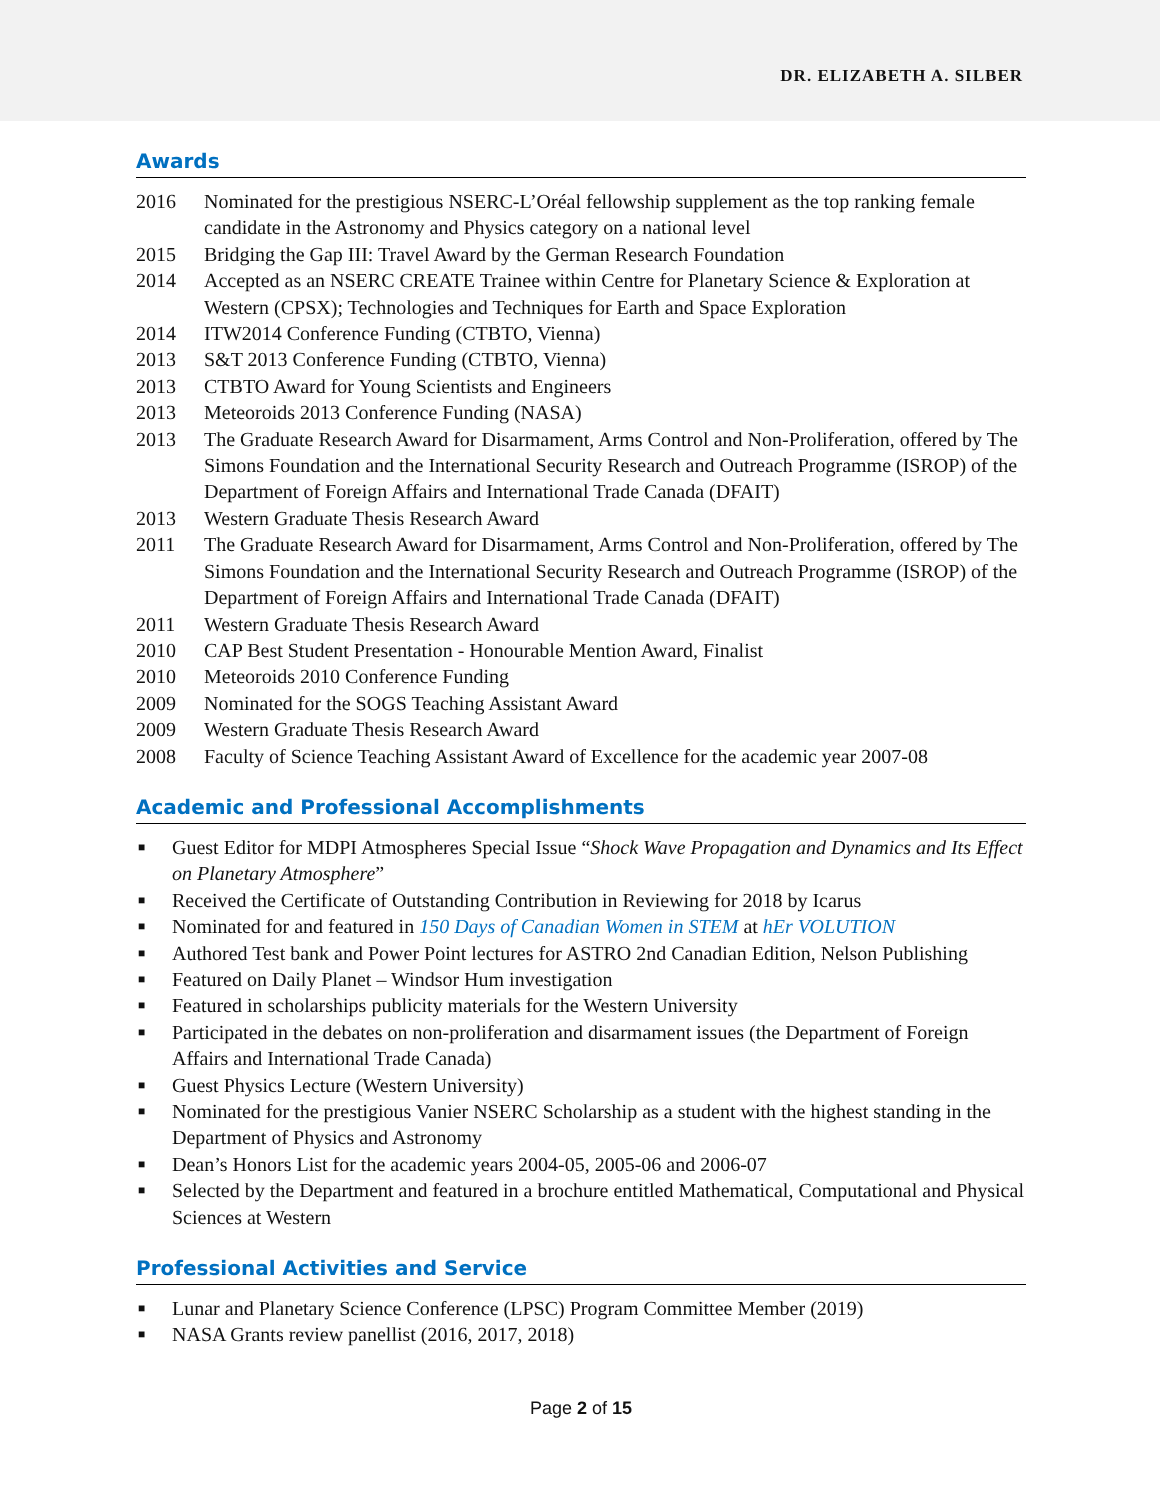DR. ELIZABETH A. SILBER
Awards
2016 Nominated for the prestigious NSERC-L’Oréal fellowship supplement as the top ranking female candidate in the Astronomy and Physics category on a national level
2015 Bridging the Gap III: Travel Award by the German Research Foundation
2014 Accepted as an NSERC CREATE Trainee within Centre for Planetary Science & Exploration at Western (CPSX); Technologies and Techniques for Earth and Space Exploration
2014 ITW2014 Conference Funding (CTBTO, Vienna)
2013 S&T 2013 Conference Funding (CTBTO, Vienna)
2013 CTBTO Award for Young Scientists and Engineers
2013 Meteoroids 2013 Conference Funding (NASA)
2013 The Graduate Research Award for Disarmament, Arms Control and Non-Proliferation, offered by The Simons Foundation and the International Security Research and Outreach Programme (ISROP) of the Department of Foreign Affairs and International Trade Canada (DFAIT)
2013 Western Graduate Thesis Research Award
2011 The Graduate Research Award for Disarmament, Arms Control and Non-Proliferation, offered by The Simons Foundation and the International Security Research and Outreach Programme (ISROP) of the Department of Foreign Affairs and International Trade Canada (DFAIT)
2011 Western Graduate Thesis Research Award
2010 CAP Best Student Presentation - Honourable Mention Award, Finalist
2010 Meteoroids 2010 Conference Funding
2009 Nominated for the SOGS Teaching Assistant Award
2009 Western Graduate Thesis Research Award
2008 Faculty of Science Teaching Assistant Award of Excellence for the academic year 2007-08
Academic and Professional Accomplishments
■ Guest Editor for MDPI Atmospheres Special Issue “Shock Wave Propagation and Dynamics and Its Effect on Planetary Atmosphere”
■ Received the Certificate of Outstanding Contribution in Reviewing for 2018 by Icarus
■ Nominated for and featured in 150 Days of Canadian Women in STEM at hEr VOLUTION
■ Authored Test bank and Power Point lectures for ASTRO 2nd Canadian Edition, Nelson Publishing
■ Featured on Daily Planet – Windsor Hum investigation
■ Featured in scholarships publicity materials for the Western University
■ Participated in the debates on non-proliferation and disarmament issues (the Department of Foreign Affairs and International Trade Canada)
■ Guest Physics Lecture (Western University)
■ Nominated for the prestigious Vanier NSERC Scholarship as a student with the highest standing in the Department of Physics and Astronomy
■ Dean’s Honors List for the academic years 2004-05, 2005-06 and 2006-07
■ Selected by the Department and featured in a brochure entitled Mathematical, Computational and Physical Sciences at Western
Professional Activities and Service
■ Lunar and Planetary Science Conference (LPSC) Program Committee Member (2019)
■ NASA Grants review panellist (2016, 2017, 2018)
Page 2 of 15